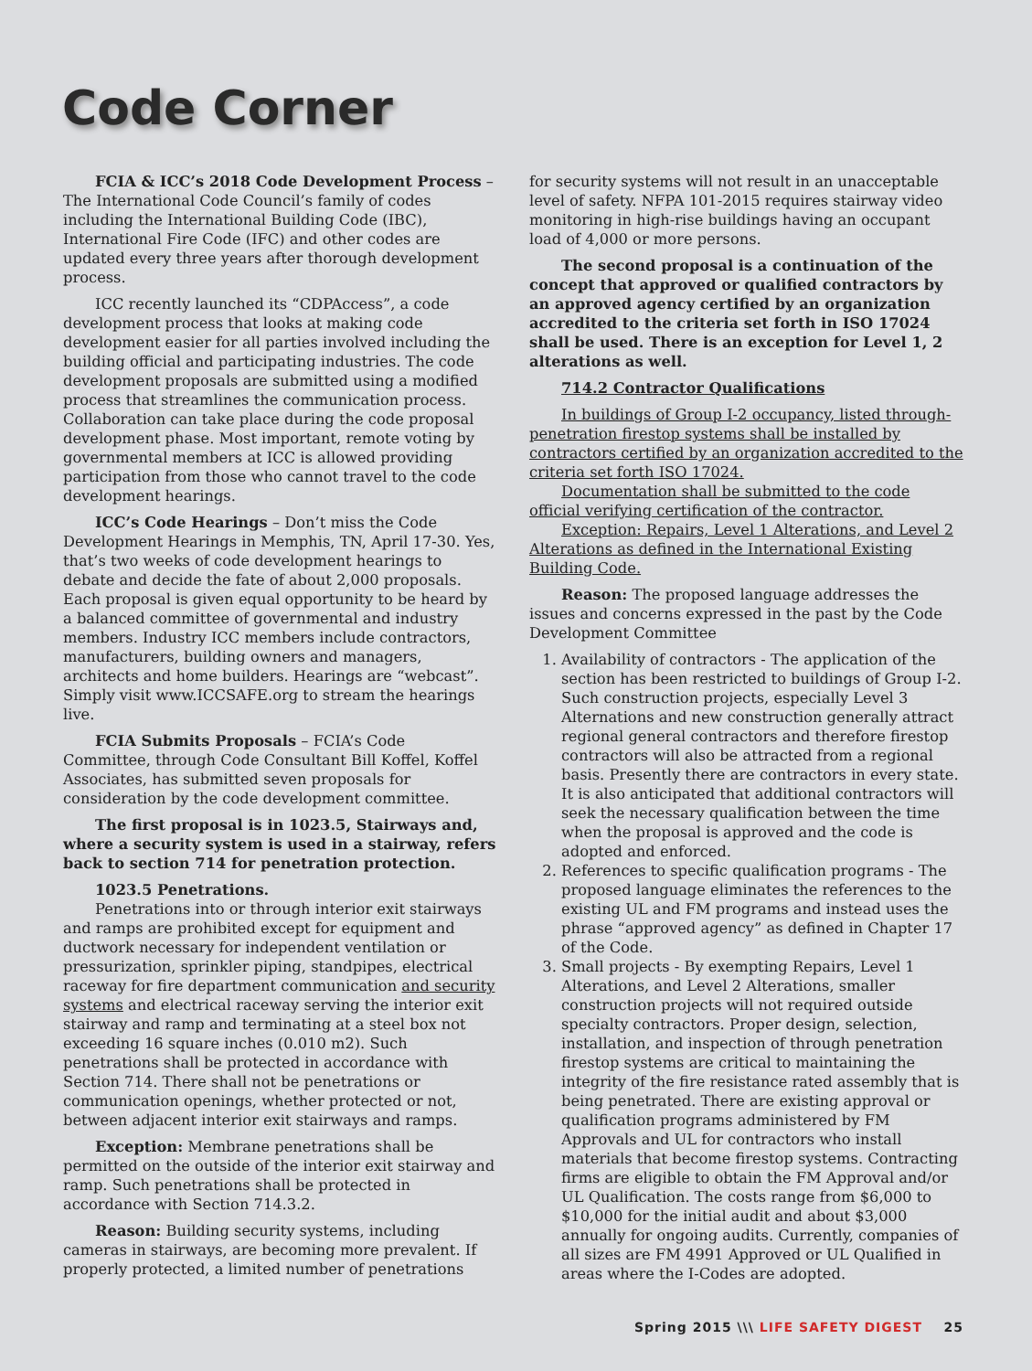Code Corner
FCIA & ICC’s 2018 Code Development Process – The International Code Council’s family of codes including the International Building Code (IBC), International Fire Code (IFC) and other codes are updated every three years after thorough development process.
ICC recently launched its “CDPAccess”, a code development process that looks at making code development easier for all parties involved including the building official and participating industries. The code development proposals are submitted using a modified process that streamlines the communication process. Collaboration can take place during the code proposal development phase. Most important, remote voting by governmental members at ICC is allowed providing participation from those who cannot travel to the code development hearings.
ICC’s Code Hearings – Don’t miss the Code Development Hearings in Memphis, TN, April 17-30. Yes, that’s two weeks of code development hearings to debate and decide the fate of about 2,000 proposals. Each proposal is given equal opportunity to be heard by a balanced committee of governmental and industry members. Industry ICC members include contractors, manufacturers, building owners and managers, architects and home builders. Hearings are “webcast”. Simply visit www.ICCSAFE.org to stream the hearings live.
FCIA Submits Proposals – FCIA’s Code Committee, through Code Consultant Bill Koffel, Koffel Associates, has submitted seven proposals for consideration by the code development committee.
The first proposal is in 1023.5, Stairways and, where a security system is used in a stairway, refers back to section 714 for penetration protection.
1023.5 Penetrations.
Penetrations into or through interior exit stairways and ramps are prohibited except for equipment and ductwork necessary for independent ventilation or pressurization, sprinkler piping, standpipes, electrical raceway for fire department communication and security systems and electrical raceway serving the interior exit stairway and ramp and terminating at a steel box not exceeding 16 square inches (0.010 m2). Such penetrations shall be protected in accordance with Section 714. There shall not be penetrations or communication openings, whether protected or not, between adjacent interior exit stairways and ramps.
Exception: Membrane penetrations shall be permitted on the outside of the interior exit stairway and ramp. Such penetrations shall be protected in accordance with Section 714.3.2.
Reason: Building security systems, including cameras in stairways, are becoming more prevalent. If properly protected, a limited number of penetrations
for security systems will not result in an unacceptable level of safety. NFPA 101-2015 requires stairway video monitoring in high-rise buildings having an occupant load of 4,000 or more persons.
The second proposal is a continuation of the concept that approved or qualified contractors by an approved agency certified by an organization accredited to the criteria set forth in ISO 17024 shall be used. There is an exception for Level 1, 2 alterations as well.
714.2 Contractor Qualifications
In buildings of Group I-2 occupancy, listed through-penetration firestop systems shall be installed by contractors certified by an organization accredited to the criteria set forth ISO 17024.
Documentation shall be submitted to the code official verifying certification of the contractor.
Exception: Repairs, Level 1 Alterations, and Level 2 Alterations as defined in the International Existing Building Code.
Reason: The proposed language addresses the issues and concerns expressed in the past by the Code Development Committee
1. Availability of contractors - The application of the section has been restricted to buildings of Group I-2. Such construction projects, especially Level 3 Alternations and new construction generally attract regional general contractors and therefore firestop contractors will also be attracted from a regional basis. Presently there are contractors in every state. It is also anticipated that additional contractors will seek the necessary qualification between the time when the proposal is approved and the code is adopted and enforced.
2. References to specific qualification programs - The proposed language eliminates the references to the existing UL and FM programs and instead uses the phrase “approved agency” as defined in Chapter 17 of the Code.
3. Small projects - By exempting Repairs, Level 1 Alterations, and Level 2 Alterations, smaller construction projects will not required outside specialty contractors. Proper design, selection, installation, and inspection of through penetration firestop systems are critical to maintaining the integrity of the fire resistance rated assembly that is being penetrated. There are existing approval or qualification programs administered by FM Approvals and UL for contractors who install materials that become firestop systems. Contracting firms are eligible to obtain the FM Approval and/or UL Qualification. The costs range from $6,000 to $10,000 for the initial audit and about $3,000 annually for ongoing audits. Currently, companies of all sizes are FM 4991 Approved or UL Qualified in areas where the I-Codes are adopted.
Spring 2015 \\\ LIFE SAFETY DIGEST 25